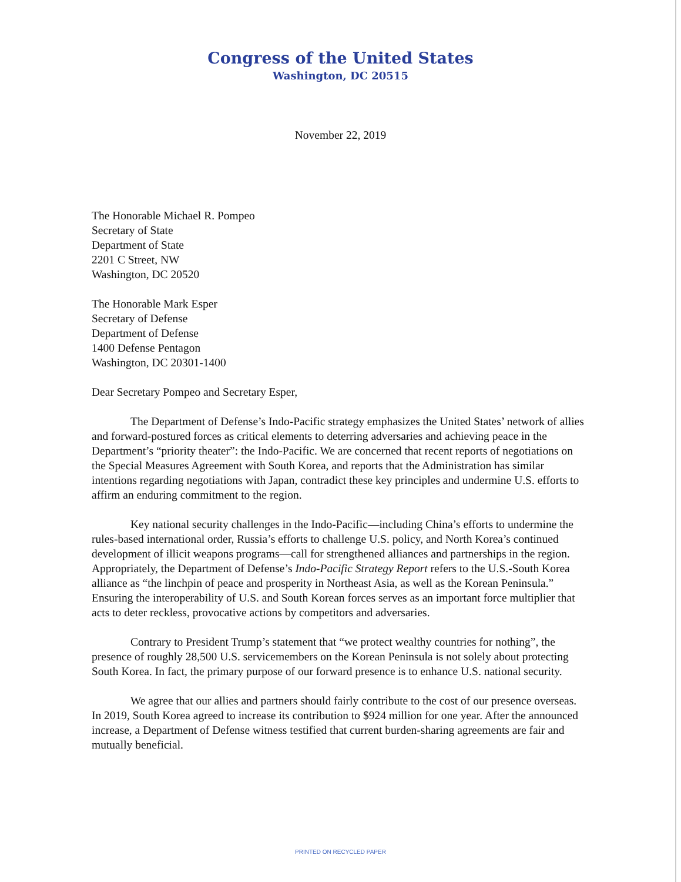Congress of the United States
Washington, DC 20515
November 22, 2019
The Honorable Michael R. Pompeo
Secretary of State
Department of State
2201 C Street, NW
Washington, DC 20520
The Honorable Mark Esper
Secretary of Defense
Department of Defense
1400 Defense Pentagon
Washington, DC 20301-1400
Dear Secretary Pompeo and Secretary Esper,
The Department of Defense’s Indo-Pacific strategy emphasizes the United States’ network of allies and forward-postured forces as critical elements to deterring adversaries and achieving peace in the Department’s “priority theater”: the Indo-Pacific. We are concerned that recent reports of negotiations on the Special Measures Agreement with South Korea, and reports that the Administration has similar intentions regarding negotiations with Japan, contradict these key principles and undermine U.S. efforts to affirm an enduring commitment to the region.
Key national security challenges in the Indo-Pacific—including China’s efforts to undermine the rules-based international order, Russia’s efforts to challenge U.S. policy, and North Korea’s continued development of illicit weapons programs—call for strengthened alliances and partnerships in the region. Appropriately, the Department of Defense’s Indo-Pacific Strategy Report refers to the U.S.-South Korea alliance as “the linchpin of peace and prosperity in Northeast Asia, as well as the Korean Peninsula.” Ensuring the interoperability of U.S. and South Korean forces serves as an important force multiplier that acts to deter reckless, provocative actions by competitors and adversaries.
Contrary to President Trump’s statement that “we protect wealthy countries for nothing”, the presence of roughly 28,500 U.S. servicemembers on the Korean Peninsula is not solely about protecting South Korea. In fact, the primary purpose of our forward presence is to enhance U.S. national security.
We agree that our allies and partners should fairly contribute to the cost of our presence overseas. In 2019, South Korea agreed to increase its contribution to $924 million for one year. After the announced increase, a Department of Defense witness testified that current burden-sharing agreements are fair and mutually beneficial.
PRINTED ON RECYCLED PAPER